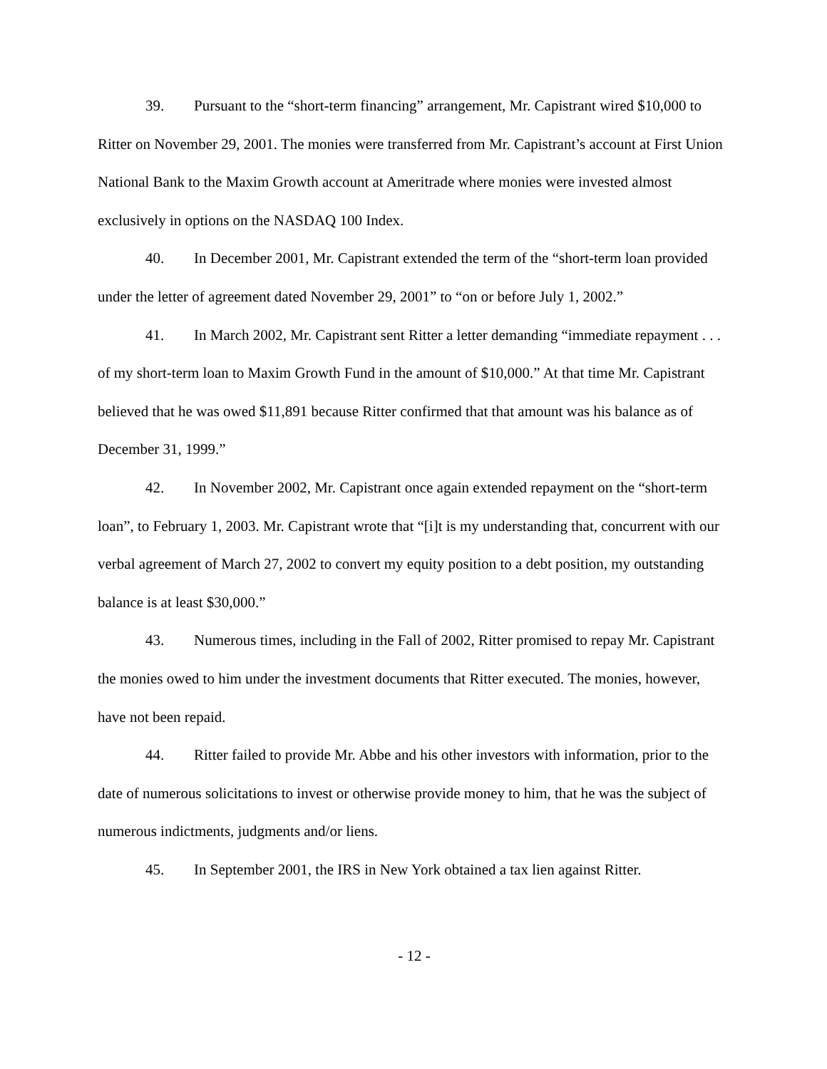39. Pursuant to the “short-term financing” arrangement, Mr. Capistrant wired $10,000 to Ritter on November 29, 2001. The monies were transferred from Mr. Capistrant’s account at First Union National Bank to the Maxim Growth account at Ameritrade where monies were invested almost exclusively in options on the NASDAQ 100 Index.
40. In December 2001, Mr. Capistrant extended the term of the “short-term loan provided under the letter of agreement dated November 29, 2001” to “on or before July 1, 2002.”
41. In March 2002, Mr. Capistrant sent Ritter a letter demanding “immediate repayment . . . of my short-term loan to Maxim Growth Fund in the amount of $10,000.” At that time Mr. Capistrant believed that he was owed $11,891 because Ritter confirmed that that amount was his balance as of December 31, 1999.”
42. In November 2002, Mr. Capistrant once again extended repayment on the “short-term loan”, to February 1, 2003. Mr. Capistrant wrote that “[i]t is my understanding that, concurrent with our verbal agreement of March 27, 2002 to convert my equity position to a debt position, my outstanding balance is at least $30,000.”
43. Numerous times, including in the Fall of 2002, Ritter promised to repay Mr. Capistrant the monies owed to him under the investment documents that Ritter executed. The monies, however, have not been repaid.
44. Ritter failed to provide Mr. Abbe and his other investors with information, prior to the date of numerous solicitations to invest or otherwise provide money to him, that he was the subject of numerous indictments, judgments and/or liens.
45. In September 2001, the IRS in New York obtained a tax lien against Ritter.
- 12 -